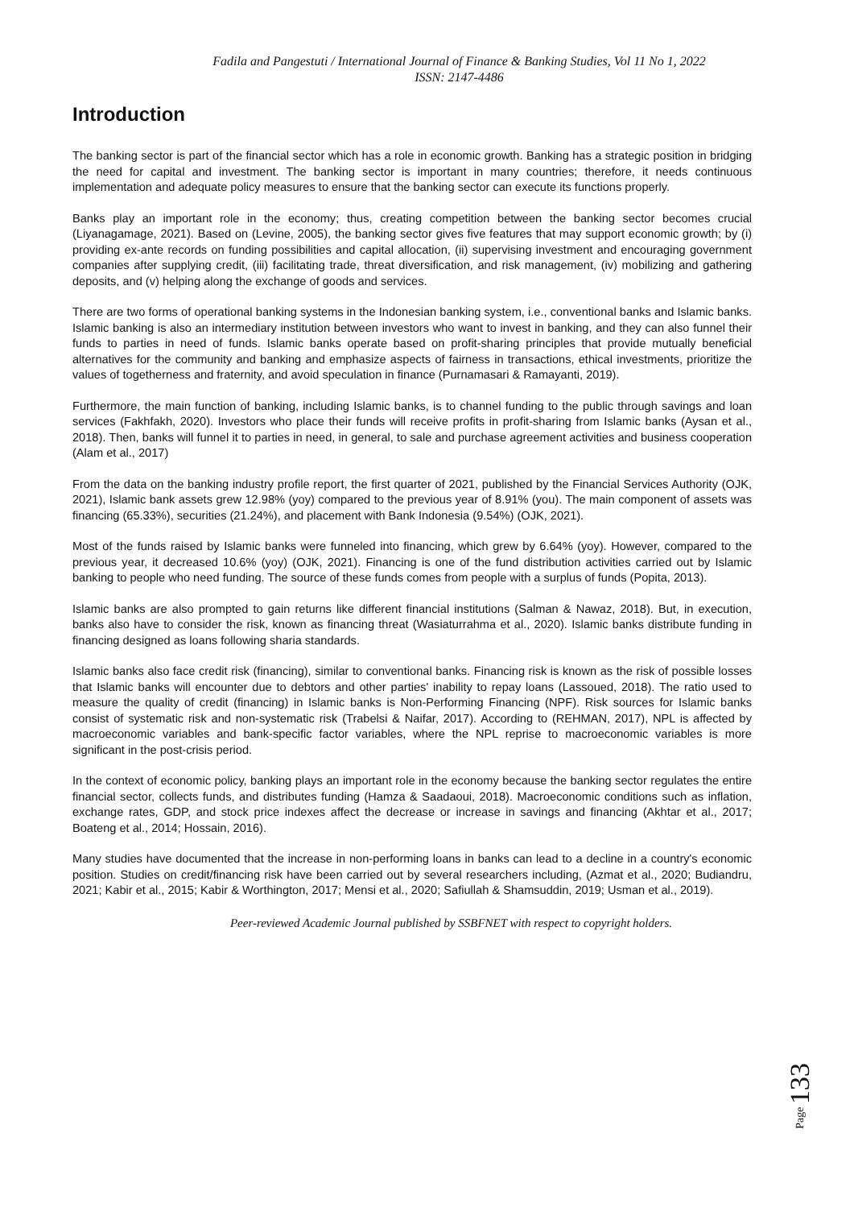Fadila and Pangestuti / International Journal of Finance & Banking Studies, Vol 11 No 1, 2022
ISSN: 2147-4486
Introduction
The banking sector is part of the financial sector which has a role in economic growth. Banking has a strategic position in bridging the need for capital and investment. The banking sector is important in many countries; therefore, it needs continuous implementation and adequate policy measures to ensure that the banking sector can execute its functions properly.
Banks play an important role in the economy; thus, creating competition between the banking sector becomes crucial (Liyanagamage, 2021). Based on (Levine, 2005), the banking sector gives five features that may support economic growth; by (i) providing ex-ante records on funding possibilities and capital allocation, (ii) supervising investment and encouraging government companies after supplying credit, (iii) facilitating trade, threat diversification, and risk management, (iv) mobilizing and gathering deposits, and (v) helping along the exchange of goods and services.
There are two forms of operational banking systems in the Indonesian banking system, i.e., conventional banks and Islamic banks. Islamic banking is also an intermediary institution between investors who want to invest in banking, and they can also funnel their funds to parties in need of funds. Islamic banks operate based on profit-sharing principles that provide mutually beneficial alternatives for the community and banking and emphasize aspects of fairness in transactions, ethical investments, prioritize the values of togetherness and fraternity, and avoid speculation in finance (Purnamasari & Ramayanti, 2019).
Furthermore, the main function of banking, including Islamic banks, is to channel funding to the public through savings and loan services (Fakhfakh, 2020). Investors who place their funds will receive profits in profit-sharing from Islamic banks (Aysan et al., 2018). Then, banks will funnel it to parties in need, in general, to sale and purchase agreement activities and business cooperation (Alam et al., 2017)
From the data on the banking industry profile report, the first quarter of 2021, published by the Financial Services Authority (OJK, 2021), Islamic bank assets grew 12.98% (yoy) compared to the previous year of 8.91% (you). The main component of assets was financing (65.33%), securities (21.24%), and placement with Bank Indonesia (9.54%) (OJK, 2021).
Most of the funds raised by Islamic banks were funneled into financing, which grew by 6.64% (yoy). However, compared to the previous year, it decreased 10.6% (yoy) (OJK, 2021). Financing is one of the fund distribution activities carried out by Islamic banking to people who need funding. The source of these funds comes from people with a surplus of funds (Popita, 2013).
Islamic banks are also prompted to gain returns like different financial institutions (Salman & Nawaz, 2018). But, in execution, banks also have to consider the risk, known as financing threat (Wasiaturrahma et al., 2020). Islamic banks distribute funding in financing designed as loans following sharia standards.
Islamic banks also face credit risk (financing), similar to conventional banks. Financing risk is known as the risk of possible losses that Islamic banks will encounter due to debtors and other parties' inability to repay loans (Lassoued, 2018). The ratio used to measure the quality of credit (financing) in Islamic banks is Non-Performing Financing (NPF). Risk sources for Islamic banks consist of systematic risk and non-systematic risk (Trabelsi & Naifar, 2017). According to (REHMAN, 2017), NPL is affected by macroeconomic variables and bank-specific factor variables, where the NPL reprise to macroeconomic variables is more significant in the post-crisis period.
In the context of economic policy, banking plays an important role in the economy because the banking sector regulates the entire financial sector, collects funds, and distributes funding (Hamza & Saadaoui, 2018). Macroeconomic conditions such as inflation, exchange rates, GDP, and stock price indexes affect the decrease or increase in savings and financing (Akhtar et al., 2017; Boateng et al., 2014; Hossain, 2016).
Many studies have documented that the increase in non-performing loans in banks can lead to a decline in a country's economic position. Studies on credit/financing risk have been carried out by several researchers including, (Azmat et al., 2020; Budiandru, 2021; Kabir et al., 2015; Kabir & Worthington, 2017; Mensi et al., 2020; Safiullah & Shamsuddin, 2019; Usman et al., 2019).
Page 133
Peer-reviewed Academic Journal published by SSBFNET with respect to copyright holders.